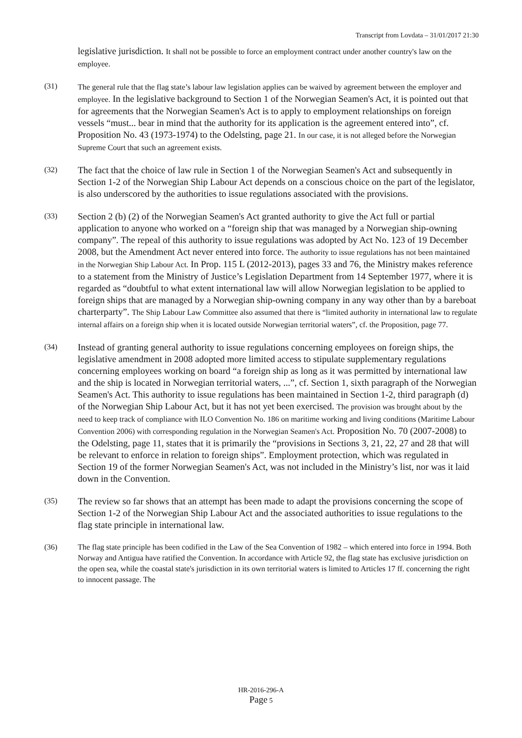Transcript from Lovdata – 31/01/2017 21:30
legislative jurisdiction. It shall not be possible to force an employment contract under another country's law on the employee.
(31)
The general rule that the flag state’s labour law legislation applies can be waived by agreement between the employer and employee. In the legislative background to Section 1 of the Norwegian Seamen's Act, it is pointed out that for agreements that the Norwegian Seamen's Act is to apply to employment relationships on foreign vessels “must... bear in mind that the authority for its application is the agreement entered into”, cf. Proposition No. 43 (1973-1974) to the Odelsting, page 21. In our case, it is not alleged before the Norwegian Supreme Court that such an agreement exists.
(32)
The fact that the choice of law rule in Section 1 of the Norwegian Seamen's Act and subsequently in Section 1-2 of the Norwegian Ship Labour Act depends on a conscious choice on the part of the legislator, is also underscored by the authorities to issue regulations associated with the provisions.
(33)
Section 2 (b) (2) of the Norwegian Seamen's Act granted authority to give the Act full or partial application to anyone who worked on a “foreign ship that was managed by a Norwegian ship-owning company”. The repeal of this authority to issue regulations was adopted by Act No. 123 of 19 December 2008, but the Amendment Act never entered into force. The authority to issue regulations has not been maintained in the Norwegian Ship Labour Act. In Prop. 115 L (2012-2013), pages 33 and 76, the Ministry makes reference to a statement from the Ministry of Justice’s Legislation Department from 14 September 1977, where it is regarded as “doubtful to what extent international law will allow Norwegian legislation to be applied to foreign ships that are managed by a Norwegian ship-owning company in any way other than by a bareboat charterparty”. The Ship Labour Law Committee also assumed that there is “limited authority in international law to regulate internal affairs on a foreign ship when it is located outside Norwegian territorial waters”, cf. the Proposition, page 77.
(34)
Instead of granting general authority to issue regulations concerning employees on foreign ships, the legislative amendment in 2008 adopted more limited access to stipulate supplementary regulations concerning employees working on board “a foreign ship as long as it was permitted by international law and the ship is located in Norwegian territorial waters, ...”, cf. Section 1, sixth paragraph of the Norwegian Seamen's Act. This authority to issue regulations has been maintained in Section 1-2, third paragraph (d) of the Norwegian Ship Labour Act, but it has not yet been exercised. The provision was brought about by the need to keep track of compliance with ILO Convention No. 186 on maritime working and living conditions (Maritime Labour Convention 2006) with corresponding regulation in the Norwegian Seamen's Act. Proposition No. 70 (2007-2008) to the Odelsting, page 11, states that it is primarily the “provisions in Sections 3, 21, 22, 27 and 28 that will be relevant to enforce in relation to foreign ships”. Employment protection, which was regulated in Section 19 of the former Norwegian Seamen's Act, was not included in the Ministry’s list, nor was it laid down in the Convention.
(35)
The review so far shows that an attempt has been made to adapt the provisions concerning the scope of Section 1-2 of the Norwegian Ship Labour Act and the associated authorities to issue regulations to the flag state principle in international law.
(36)
The flag state principle has been codified in the Law of the Sea Convention of 1982 – which entered into force in 1994. Both Norway and Antigua have ratified the Convention. In accordance with Article 92, the flag state has exclusive jurisdiction on the open sea, while the coastal state's jurisdiction in its own territorial waters is limited to Articles 17 ff. concerning the right to innocent passage. The
HR-2016-296-A
Page 5